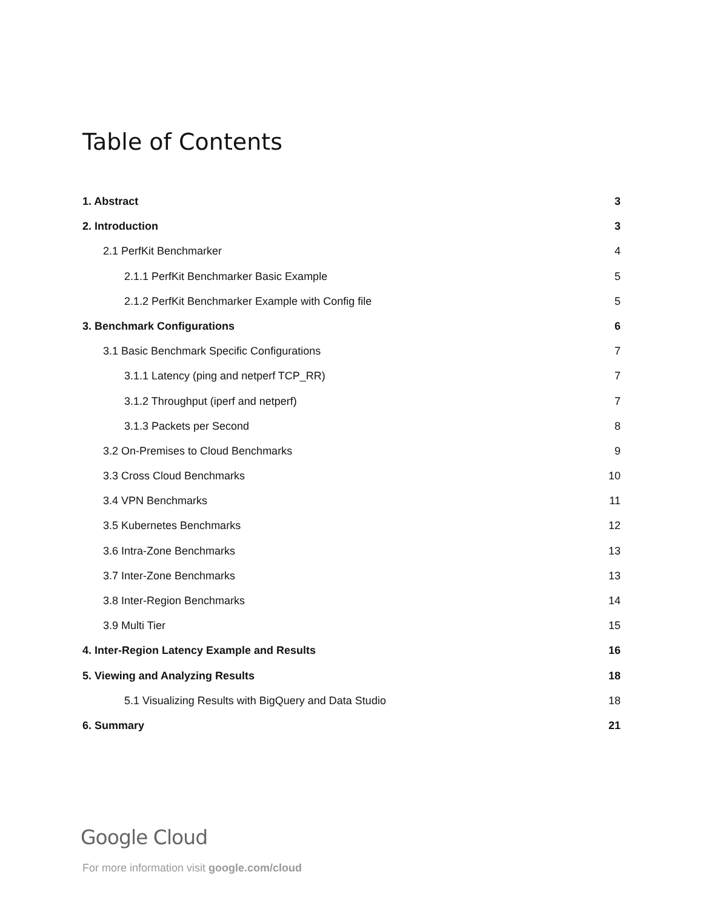Table of Contents
1. Abstract 3
2. Introduction 3
2.1 PerfKit Benchmarker 4
2.1.1 PerfKit Benchmarker Basic Example 5
2.1.2 PerfKit Benchmarker Example with Config file 5
3. Benchmark Configurations 6
3.1 Basic Benchmark Specific Configurations 7
3.1.1 Latency (ping and netperf TCP_RR) 7
3.1.2 Throughput (iperf and netperf) 7
3.1.3 Packets per Second 8
3.2 On-Premises to Cloud Benchmarks 9
3.3 Cross Cloud Benchmarks 10
3.4 VPN Benchmarks 11
3.5 Kubernetes Benchmarks 12
3.6 Intra-Zone Benchmarks 13
3.7 Inter-Zone Benchmarks 13
3.8 Inter-Region Benchmarks 14
3.9 Multi Tier 15
4. Inter-Region Latency Example and Results 16
5. Viewing and Analyzing Results 18
5.1 Visualizing Results with BigQuery and Data Studio 18
6. Summary 21
Google Cloud
For more information visit google.com/cloud